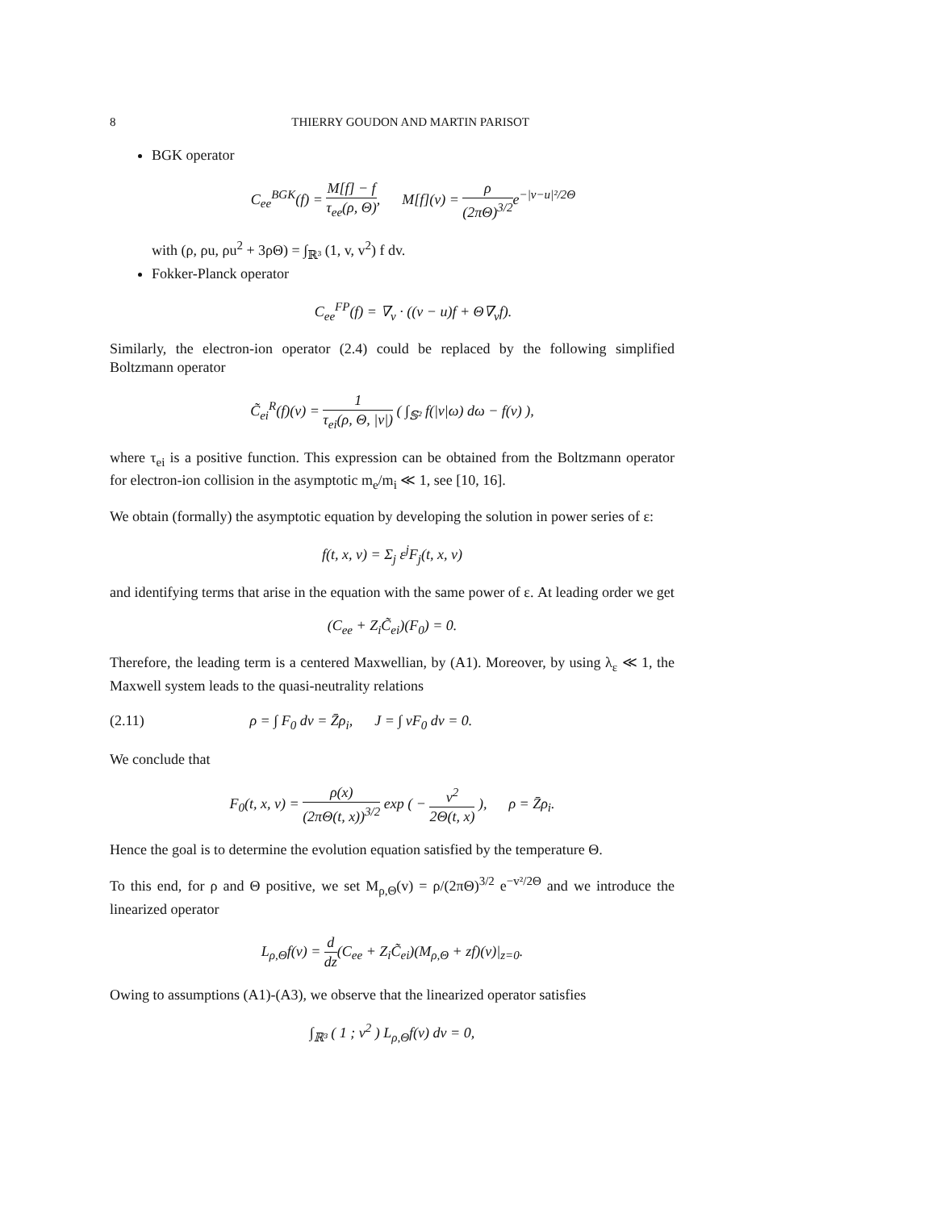8 THIERRY GOUDON AND MARTIN PARISOT
BGK operator
C<sub>ee</sub><sup>BGK</sup>(f) = M[f] − f τ<sub>ee</sub>(ρ, Θ), M[f](v) = ρ (2πΘ)<sup>3/2</sup>e<sup>−|v−u|²/2Θ</sup>
with (ρ, ρu, ρu<sup>2</sup> + 3ρΘ) = ∫<sub>ℝ³</sub> (1, v, v<sup>2</sup>) f dv.
Fokker-Planck operator
C<sub>ee</sub><sup>FP</sup>(f) = ∇<sub>v</sub> · ((v − u)f + Θ∇<sub>v</sub>f).
Similarly, the electron-ion operator (2.4) could be replaced by the following simplified Boltzmann operator
C̃<sub>ei</sub><sup>R</sup>(f)(v) = 1 τ<sub>ei</sub>(ρ, Θ, |v|) ( ∫<sub>𝕊²</sub> f(|v|ω) dω − f(v) ),
where τ<sub>ei</sub> is a positive function. This expression can be obtained from the Boltzmann operator for electron-ion collision in the asymptotic m<sub>e</sub>/m<sub>i</sub> ≪ 1, see [10, 16].
We obtain (formally) the asymptotic equation by developing the solution in power series of ε:
f(t, x, v) = Σ<sub>j</sub> ε<sup>j</sup>F<sub>j</sub>(t, x, v)
and identifying terms that arise in the equation with the same power of ε. At leading order we get
(C<sub>ee</sub> + Z<sub>i</sub>C̃<sub>ei</sub>)(F<sub>0</sub>) = 0.
Therefore, the leading term is a centered Maxwellian, by (A1). Moreover, by using λ<sub>ε</sub> ≪ 1, the Maxwell system leads to the quasi-neutrality relations
(2.11) ρ = ∫ F<sub>0</sub> dv = Z̄ρ<sub>i</sub>, J = ∫ vF<sub>0</sub> dv = 0.
We conclude that
F<sub>0</sub>(t, x, v) = ρ(x) (2πΘ(t, x))<sup>3/2</sup> exp ( − v<sup>2</sup> 2Θ(t, x) ), ρ = Z̄ρ<sub>i</sub>.
Hence the goal is to determine the evolution equation satisfied by the temperature Θ.
To this end, for ρ and Θ positive, we set M<sub>ρ,Θ</sub>(v) = ρ/(2πΘ)<sup>3/2</sup> e<sup>−v²/2Θ</sup> and we introduce the linearized operator
L<sub>ρ,Θ</sub>f(v) = d dz(C<sub>ee</sub> + Z<sub>i</sub>C̃<sub>ei</sub>)(M<sub>ρ,Θ</sub> + zf)(v)|<sub>z=0</sub>.
Owing to assumptions (A1)-(A3), we observe that the linearized operator satisfies
∫<sub>ℝ³</sub> ( 1 ; v<sup>2</sup> ) L<sub>ρ,Θ</sub>f(v) dv = 0,